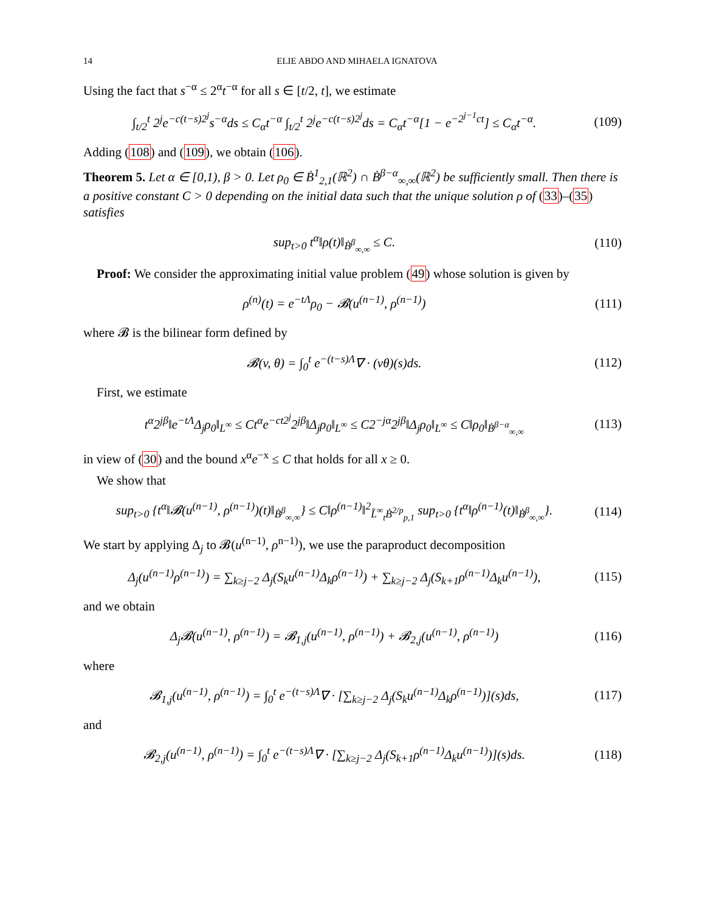14 ELIE ABDO AND MIHAELA IGNATOVA
Using the fact that s<sup>−α</sup> ≤ 2<sup>α</sup>t<sup>−α</sup> for all s ∈ [t/2, t], we estimate
∫<sub>t/2</sub><sup>t</sup> 2<sup>j</sup>e<sup>−c(t−s)2<sup>j</sup></sup>s<sup>−α</sup>ds ≤ C<sub>α</sub>t<sup>−α</sup> ∫<sub>t/2</sub><sup>t</sup> 2<sup>j</sup>e<sup>−c(t−s)2<sup>j</sup></sup>ds = C<sub>α</sub>t<sup>−α</sup>[1 − e<sup>−2<sup>j−1</sup>ct</sup>] ≤ C<sub>α</sub>t<sup>−α</sup>.
(109)
Adding (108) and (109), we obtain (106).
Theorem 5. Let α ∈ [0,1), β > 0. Let ρ<sub>0</sub> ∈ Ḃ<sup>1</sup><sub>2,1</sub>(ℝ<sup>2</sup>) ∩ Ḃ<sup>β−α</sup><sub>∞,∞</sub>(ℝ<sup>2</sup>) be sufficiently small. Then there is a positive constant C > 0 depending on the initial data such that the unique solution ρ of (33)–(35) satisfies
sup<sub>t>0</sub> t<sup>α</sup>‖ρ(t)‖<sub>Ḃ<sup>β</sup><sub>∞,∞</sub></sub> ≤ C.
(110)
Proof: We consider the approximating initial value problem (49) whose solution is given by
ρ<sup>(n)</sup>(t) = e<sup>−tΛ</sup>ρ<sub>0</sub> − 𝓑(u<sup>(n−1)</sup>, ρ<sup>(n−1)</sup>)
(111)
where 𝓑 is the bilinear form defined by
𝓑(v, θ) = ∫<sub>0</sub><sup>t</sup> e<sup>−(t−s)Λ</sup>∇ · (vθ)(s)ds.
(112)
First, we estimate
t<sup>α</sup>2<sup>jβ</sup>‖e<sup>−tΛ</sup>Δ<sub>j</sub>ρ<sub>0</sub>‖<sub>L<sup>∞</sup></sub> ≤ Ct<sup>α</sup>e<sup>−ct2<sup>j</sup></sup>2<sup>jβ</sup>‖Δ<sub>j</sub>ρ<sub>0</sub>‖<sub>L<sup>∞</sup></sub> ≤ C2<sup>−jα</sup>2<sup>jβ</sup>‖Δ<sub>j</sub>ρ<sub>0</sub>‖<sub>L<sup>∞</sup></sub> ≤ C‖ρ<sub>0</sub>‖<sub>Ḃ<sup>β−α</sup><sub>∞,∞</sub></sub>
(113)
in view of (30) and the bound x<sup>α</sup>e<sup>−x</sup> ≤ C that holds for all x ≥ 0.
We show that
sup<sub>t>0</sub> {t<sup>α</sup>‖𝓑(u<sup>(n−1)</sup>, ρ<sup>(n−1)</sup>)(t)‖<sub>Ḃ<sup>β</sup><sub>∞,∞</sub></sub>} ≤ C‖ρ<sup>(n−1)</sup>‖<sup>2</sup><sub>L̃<sup>∞</sup><sub>t</sub>Ḃ<sup>2/p</sup><sub>p,1</sub></sub> sup<sub>t>0</sub> {t<sup>α</sup>‖ρ<sup>(n−1)</sup>(t)‖<sub>Ḃ<sup>β</sup><sub>∞,∞</sub></sub>}.
(114)
We start by applying Δ<sub>j</sub> to 𝓑(u<sup>(n−1)</sup>, ρ<sup>n−1)</sup>), we use the paraproduct decomposition
Δ<sub>j</sub>(u<sup>(n−1)</sup>ρ<sup>(n−1)</sup>) = ∑<sub>k≥j−2</sub> Δ<sub>j</sub>(S<sub>k</sub>u<sup>(n−1)</sup>Δ<sub>k</sub>ρ<sup>(n−1)</sup>) + ∑<sub>k≥j−2</sub> Δ<sub>j</sub>(S<sub>k+1</sub>ρ<sup>(n−1)</sup>Δ<sub>k</sub>u<sup>(n−1)</sup>),
(115)
and we obtain
Δ<sub>j</sub>𝓑(u<sup>(n−1)</sup>, ρ<sup>(n−1)</sup>) = 𝓑<sub>1,j</sub>(u<sup>(n−1)</sup>, ρ<sup>(n−1)</sup>) + 𝓑<sub>2,j</sub>(u<sup>(n−1)</sup>, ρ<sup>(n−1)</sup>)
(116)
where
𝓑<sub>1,j</sub>(u<sup>(n−1)</sup>, ρ<sup>(n−1)</sup>) = ∫<sub>0</sub><sup>t</sup> e<sup>−(t−s)Λ</sup>∇ · [∑<sub>k≥j−2</sub> Δ<sub>j</sub>(S<sub>k</sub>u<sup>(n−1)</sup>Δ<sub>k</sub>ρ<sup>(n−1)</sup>)](s)ds,
(117)
and
𝓑<sub>2,j</sub>(u<sup>(n−1)</sup>, ρ<sup>(n−1)</sup>) = ∫<sub>0</sub><sup>t</sup> e<sup>−(t−s)Λ</sup>∇ · [∑<sub>k≥j−2</sub> Δ<sub>j</sub>(S<sub>k+1</sub>ρ<sup>(n−1)</sup>Δ<sub>k</sub>u<sup>(n−1)</sup>)](s)ds.
(118)